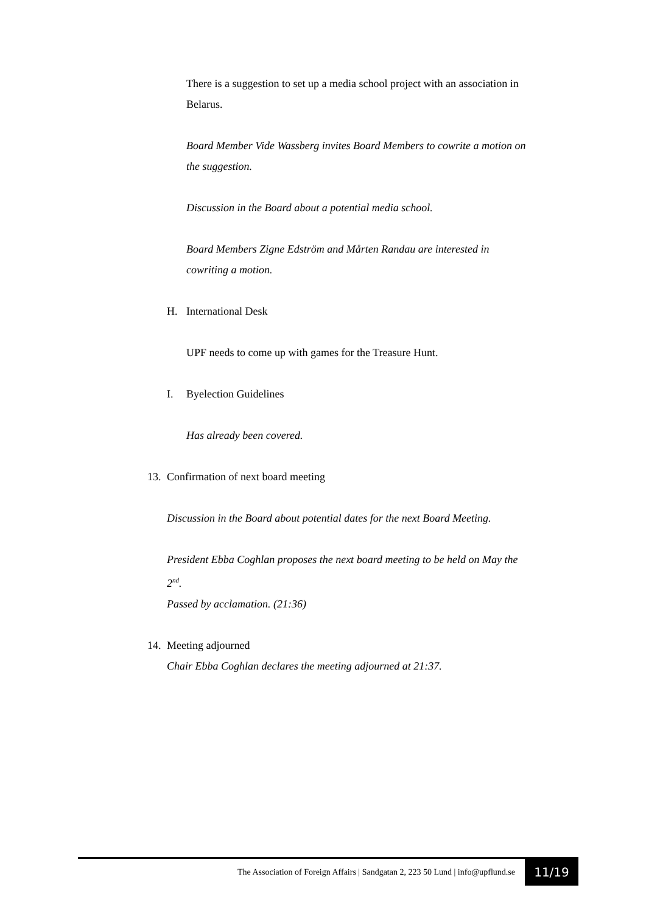There is a suggestion to set up a media school project with an association in Belarus.
Board Member Vide Wassberg invites Board Members to cowrite a motion on the suggestion.
Discussion in the Board about a potential media school.
Board Members Zigne Edström and Mårten Randau are interested in cowriting a motion.
H. International Desk
UPF needs to come up with games for the Treasure Hunt.
I. Byelection Guidelines
Has already been covered.
13. Confirmation of next board meeting
Discussion in the Board about potential dates for the next Board Meeting.
President Ebba Coghlan proposes the next board meeting to be held on May the 2<sup>nd</sup>.
Passed by acclamation. (21:36)
14. Meeting adjourned
Chair Ebba Coghlan declares the meeting adjourned at 21:37.
The Association of Foreign Affairs | Sandgatan 2, 223 50 Lund | info@upflund.se 11/19